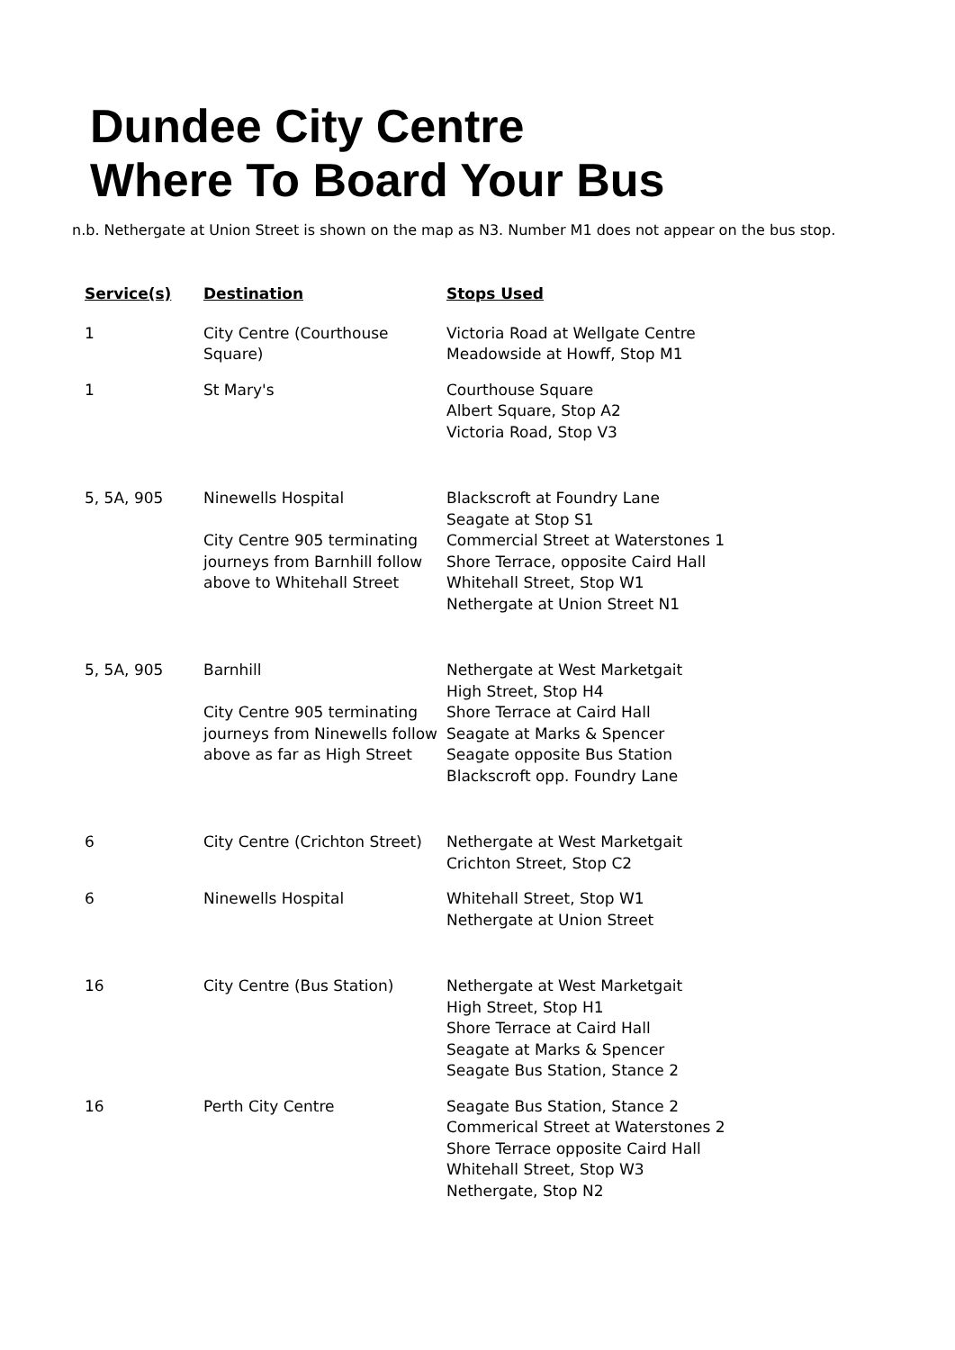Dundee City Centre
Where To Board Your Bus
n.b. Nethergate at Union Street is shown on the map as N3. Number M1 does not appear on the bus stop.
| Service(s) | Destination | Stops Used |
| --- | --- | --- |
| 1 | City Centre (Courthouse Square) | Victoria Road at Wellgate Centre Meadowside at Howff, Stop M1 |
| 1 | St Mary's | Courthouse Square Albert Square, Stop A2 Victoria Road, Stop V3 |
| 5, 5A, 905 | Ninewells Hospital City Centre 905 terminating journeys from Barnhill follow above to Whitehall Street | Blackscroft at Foundry Lane Seagate at Stop S1 Commercial Street at Waterstones 1 Shore Terrace, opposite Caird Hall Whitehall Street, Stop W1 Nethergate at Union Street N1 |
| 5, 5A, 905 | Barnhill City Centre 905 terminating journeys from Ninewells follow above as far as High Street | Nethergate at West Marketgait High Street, Stop H4 Shore Terrace at Caird Hall Seagate at Marks & Spencer Seagate opposite Bus Station Blackscroft opp. Foundry Lane |
| 6 | City Centre (Crichton Street) | Nethergate at West Marketgait Crichton Street, Stop C2 |
| 6 | Ninewells Hospital | Whitehall Street, Stop W1 Nethergate at Union Street |
| 16 | City Centre (Bus Station) | Nethergate at West Marketgait High Street, Stop H1 Shore Terrace at Caird Hall Seagate at Marks & Spencer Seagate Bus Station, Stance 2 |
| 16 | Perth City Centre | Seagate Bus Station, Stance 2 Commerical Street at Waterstones 2 Shore Terrace opposite Caird Hall Whitehall Street, Stop W3 Nethergate, Stop N2 |